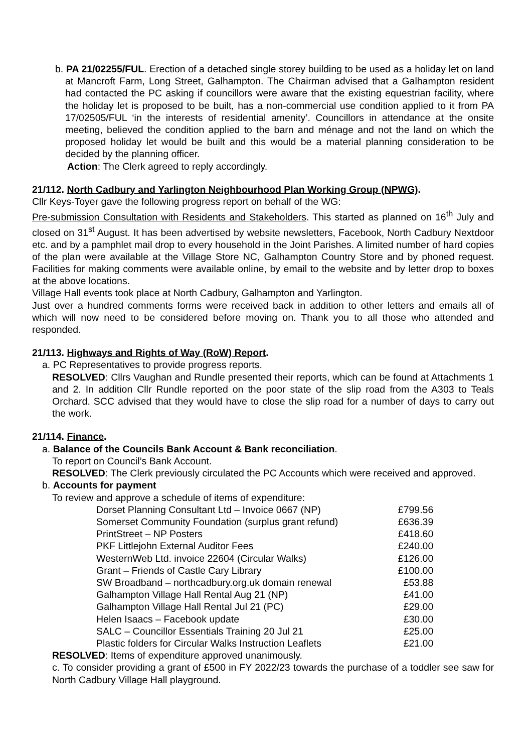b. PA 21/02255/FUL. Erection of a detached single storey building to be used as a holiday let on land at Mancroft Farm, Long Street, Galhampton. The Chairman advised that a Galhampton resident had contacted the PC asking if councillors were aware that the existing equestrian facility, where the holiday let is proposed to be built, has a non-commercial use condition applied to it from PA 17/02505/FUL ‘in the interests of residential amenity’. Councillors in attendance at the onsite meeting, believed the condition applied to the barn and ménage and not the land on which the proposed holiday let would be built and this would be a material planning consideration to be decided by the planning officer.
Action: The Clerk agreed to reply accordingly.
21/112. North Cadbury and Yarlington Neighbourhood Plan Working Group (NPWG).
Cllr Keys-Toyer gave the following progress report on behalf of the WG:
Pre-submission Consultation with Residents and Stakeholders. This started as planned on 16<sup>th</sup> July and closed on 31<sup>st</sup> August. It has been advertised by website newsletters, Facebook, North Cadbury Nextdoor etc. and by a pamphlet mail drop to every household in the Joint Parishes. A limited number of hard copies of the plan were available at the Village Store NC, Galhampton Country Store and by phoned request. Facilities for making comments were available online, by email to the website and by letter drop to boxes at the above locations.
Village Hall events took place at North Cadbury, Galhampton and Yarlington.
Just over a hundred comments forms were received back in addition to other letters and emails all of which will now need to be considered before moving on. Thank you to all those who attended and responded.
21/113. Highways and Rights of Way (RoW) Report.
a. PC Representatives to provide progress reports.
RESOLVED: Cllrs Vaughan and Rundle presented their reports, which can be found at Attachments 1 and 2. In addition Cllr Rundle reported on the poor state of the slip road from the A303 to Teals Orchard. SCC advised that they would have to close the slip road for a number of days to carry out the work.
21/114. Finance.
a. Balance of the Councils Bank Account & Bank reconciliation.
To report on Council’s Bank Account.
RESOLVED: The Clerk previously circulated the PC Accounts which were received and approved.
b. Accounts for payment
To review and approve a schedule of items of expenditure:
| Dorset Planning Consultant Ltd – Invoice 0667 (NP) | £799.56 |
| Somerset Community Foundation (surplus grant refund) | £636.39 |
| PrintStreet – NP Posters | £418.60 |
| PKF Littlejohn External Auditor Fees | £240.00 |
| WesternWeb Ltd. invoice 22604 (Circular Walks) | £126.00 |
| Grant – Friends of Castle Cary Library | £100.00 |
| SW Broadband – northcadbury.org.uk domain renewal | £53.88 |
| Galhampton Village Hall Rental Aug 21 (NP) | £41.00 |
| Galhampton Village Hall Rental Jul 21 (PC) | £29.00 |
| Helen Isaacs – Facebook update | £30.00 |
| SALC – Councillor Essentials Training 20 Jul 21 | £25.00 |
| Plastic folders for Circular Walks Instruction Leaflets | £21.00 |
RESOLVED: Items of expenditure approved unanimously.
c. To consider providing a grant of £500 in FY 2022/23 towards the purchase of a toddler see saw for North Cadbury Village Hall playground.